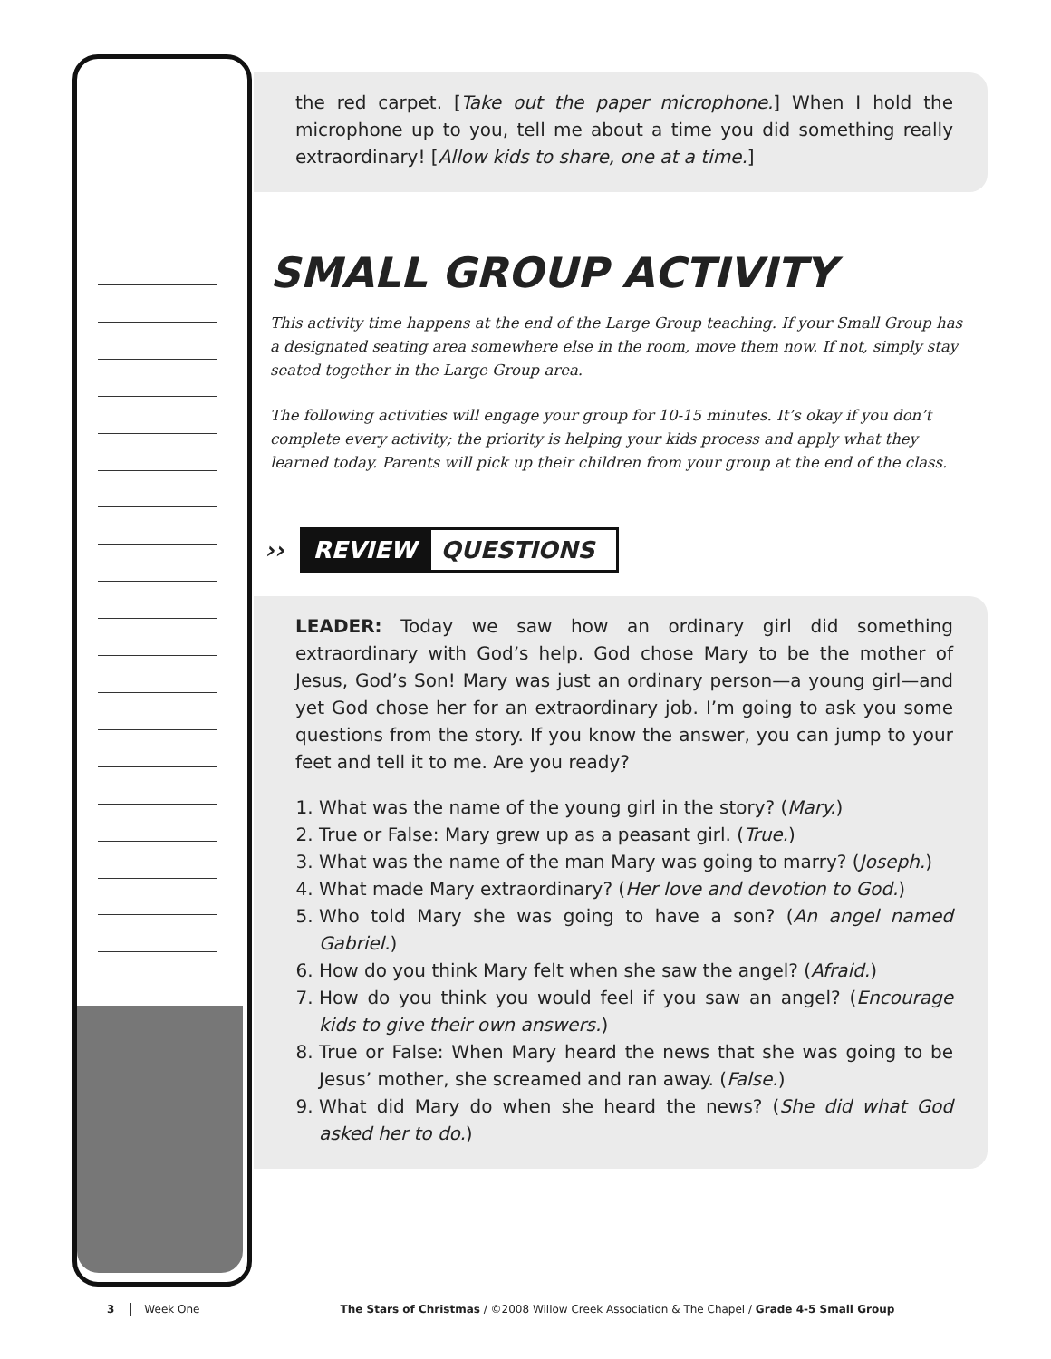the red carpet. [Take out the paper microphone.] When I hold the microphone up to you, tell me about a time you did something really extraordinary! [Allow kids to share, one at a time.]
SMALL GROUP ACTIVITY
This activity time happens at the end of the Large Group teaching. If your Small Group has a designated seating area somewhere else in the room, move them now. If not, simply stay seated together in the Large Group area.
The following activities will engage your group for 10-15 minutes. It’s okay if you don’t complete every activity; the priority is helping your kids process and apply what they learned today. Parents will pick up their children from your group at the end of the class.
›› REVIEW QUESTIONS
LEADER: Today we saw how an ordinary girl did something extraordinary with God’s help. God chose Mary to be the mother of Jesus, God’s Son! Mary was just an ordinary person—a young girl—and yet God chose her for an extraordinary job. I’m going to ask you some questions from the story. If you know the answer, you can jump to your feet and tell it to me. Are you ready?
1. What was the name of the young girl in the story? (Mary.)
2. True or False: Mary grew up as a peasant girl. (True.)
3. What was the name of the man Mary was going to marry? (Joseph.)
4. What made Mary extraordinary? (Her love and devotion to God.)
5. Who told Mary she was going to have a son? (An angel named Gabriel.)
6. How do you think Mary felt when she saw the angel? (Afraid.)
7. How do you think you would feel if you saw an angel? (Encourage kids to give their own answers.)
8. True or False: When Mary heard the news that she was going to be Jesus’ mother, she screamed and ran away. (False.)
9. What did Mary do when she heard the news? (She did what God asked her to do.)
3 Week One The Stars of Christmas / ©2008 Willow Creek Association & The Chapel / Grade 4-5 Small Group